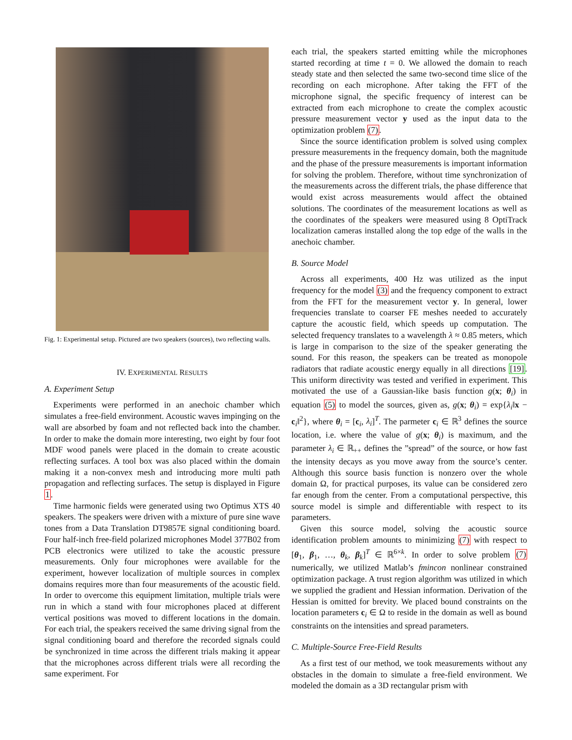Fig. 1: Experimental setup. Pictured are two speakers (sources), two reflecting walls.
IV. EXPERIMENTAL RESULTS
A. Experiment Setup
Experiments were performed in an anechoic chamber which simulates a free-field environment. Acoustic waves impinging on the wall are absorbed by foam and not reflected back into the chamber. In order to make the domain more interesting, two eight by four foot MDF wood panels were placed in the domain to create acoustic reflecting surfaces. A tool box was also placed within the domain making it a non-convex mesh and introducing more multi path propagation and reflecting surfaces. The setup is displayed in Figure 1.
Time harmonic fields were generated using two Optimus XTS 40 speakers. The speakers were driven with a mixture of pure sine wave tones from a Data Translation DT9857E signal conditioning board. Four half-inch free-field polarized microphones Model 377B02 from PCB electronics were utilized to take the acoustic pressure measurements. Only four microphones were available for the experiment, however localization of multiple sources in complex domains requires more than four measurements of the acoustic field. In order to overcome this equipment limitation, multiple trials were run in which a stand with four microphones placed at different vertical positions was moved to different locations in the domain. For each trial, the speakers received the same driving signal from the signal conditioning board and therefore the recorded signals could be synchronized in time across the different trials making it appear that the microphones across different trials were all recording the same experiment. For
each trial, the speakers started emitting while the microphones started recording at time t = 0. We allowed the domain to reach steady state and then selected the same two-second time slice of the recording on each microphone. After taking the FFT of the microphone signal, the specific frequency of interest can be extracted from each microphone to create the complex acoustic pressure measurement vector y used as the input data to the optimization problem (7).
Since the source identification problem is solved using complex pressure measurements in the frequency domain, both the magnitude and the phase of the pressure measurements is important information for solving the problem. Therefore, without time synchronization of the measurements across the different trials, the phase difference that would exist across measurements would affect the obtained solutions. The coordinates of the measurement locations as well as the coordinates of the speakers were measured using 8 OptiTrack localization cameras installed along the top edge of the walls in the anechoic chamber.
B. Source Model
Across all experiments, 400 Hz was utilized as the input frequency for the model (3) and the frequency component to extract from the FFT for the measurement vector y. In general, lower frequencies translate to coarser FE meshes needed to accurately capture the acoustic field, which speeds up computation. The selected frequency translates to a wavelength λ ≈ 0.85 meters, which is large in comparison to the size of the speaker generating the sound. For this reason, the speakers can be treated as monopole radiators that radiate acoustic energy equally in all directions [19]. This uniform directivity was tested and verified in experiment. This motivated the use of a Gaussian-like basis function g(x; θ<sub>i</sub>) in equation (5) to model the sources, given as, g(x; θ<sub>i</sub>) = exp{λ<sub>i</sub>‖x − c<sub>i</sub>‖<sup>2</sup>}, where θ<sub>i</sub> = [c<sub>i</sub>, λ<sub>i</sub>]<sup>T</sup>. The parmeter c<sub>i</sub> ∈ ℝ<sup>3</sup> defines the source location, i.e. where the value of g(x; θ<sub>i</sub>) is maximum, and the parameter λ<sub>i</sub> ∈ ℝ<sub>++</sub> defines the ”spread” of the source, or how fast the intensity decays as you move away from the source’s center. Although this source basis function is nonzero over the whole domain Ω, for practical purposes, its value can be considered zero far enough from the center. From a computational perspective, this source model is simple and differentiable with respect to its parameters.
Given this source model, solving the acoustic source identification problem amounts to minimizing (7) with respect to [θ<sub>1</sub>, β<sub>1</sub>, …, θ<sub>k</sub>, β<sub>k</sub>]<sup>T</sup> ∈ ℝ<sup>6×k</sup>. In order to solve problem (7) numerically, we utilized Matlab’s fmincon nonlinear constrained optimization package. A trust region algorithm was utilized in which we supplied the gradient and Hessian information. Derivation of the Hessian is omitted for brevity. We placed bound constraints on the location parameters c<sub>i</sub> ∈ Ω to reside in the domain as well as bound constraints on the intensities and spread parameters.
C. Multiple-Source Free-Field Results
As a first test of our method, we took measurements without any obstacles in the domain to simulate a free-field environment. We modeled the domain as a 3D rectangular prism with